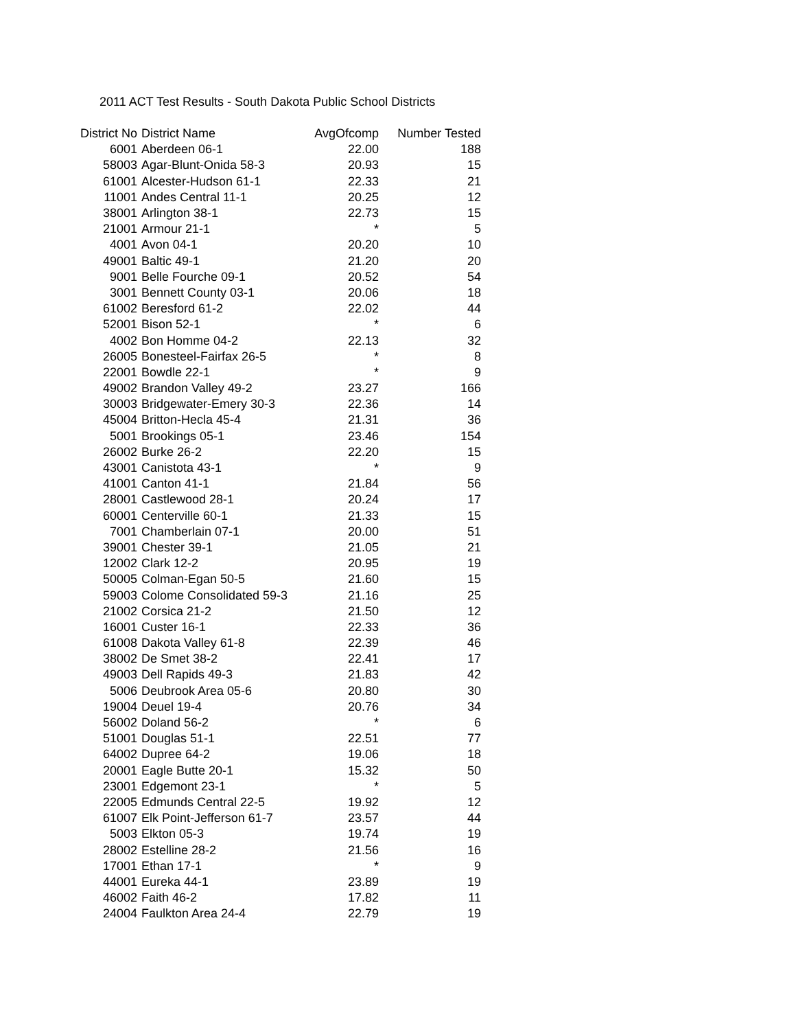2011 ACT Test Results - South Dakota Public School Districts
| District No | District Name | AvgOfcomp | Number Tested |
| --- | --- | --- | --- |
| 6001 | Aberdeen 06-1 | 22.00 | 188 |
| 58003 | Agar-Blunt-Onida 58-3 | 20.93 | 15 |
| 61001 | Alcester-Hudson 61-1 | 22.33 | 21 |
| 11001 | Andes Central 11-1 | 20.25 | 12 |
| 38001 | Arlington 38-1 | 22.73 | 15 |
| 21001 | Armour 21-1 | * | 5 |
| 4001 | Avon 04-1 | 20.20 | 10 |
| 49001 | Baltic 49-1 | 21.20 | 20 |
| 9001 | Belle Fourche 09-1 | 20.52 | 54 |
| 3001 | Bennett County 03-1 | 20.06 | 18 |
| 61002 | Beresford 61-2 | 22.02 | 44 |
| 52001 | Bison 52-1 | * | 6 |
| 4002 | Bon Homme 04-2 | 22.13 | 32 |
| 26005 | Bonesteel-Fairfax 26-5 | * | 8 |
| 22001 | Bowdle 22-1 | * | 9 |
| 49002 | Brandon Valley 49-2 | 23.27 | 166 |
| 30003 | Bridgewater-Emery 30-3 | 22.36 | 14 |
| 45004 | Britton-Hecla 45-4 | 21.31 | 36 |
| 5001 | Brookings 05-1 | 23.46 | 154 |
| 26002 | Burke 26-2 | 22.20 | 15 |
| 43001 | Canistota 43-1 | * | 9 |
| 41001 | Canton 41-1 | 21.84 | 56 |
| 28001 | Castlewood 28-1 | 20.24 | 17 |
| 60001 | Centerville 60-1 | 21.33 | 15 |
| 7001 | Chamberlain 07-1 | 20.00 | 51 |
| 39001 | Chester 39-1 | 21.05 | 21 |
| 12002 | Clark 12-2 | 20.95 | 19 |
| 50005 | Colman-Egan 50-5 | 21.60 | 15 |
| 59003 | Colome Consolidated 59-3 | 21.16 | 25 |
| 21002 | Corsica 21-2 | 21.50 | 12 |
| 16001 | Custer 16-1 | 22.33 | 36 |
| 61008 | Dakota Valley 61-8 | 22.39 | 46 |
| 38002 | De Smet 38-2 | 22.41 | 17 |
| 49003 | Dell Rapids 49-3 | 21.83 | 42 |
| 5006 | Deubrook Area 05-6 | 20.80 | 30 |
| 19004 | Deuel 19-4 | 20.76 | 34 |
| 56002 | Doland 56-2 | * | 6 |
| 51001 | Douglas 51-1 | 22.51 | 77 |
| 64002 | Dupree 64-2 | 19.06 | 18 |
| 20001 | Eagle Butte 20-1 | 15.32 | 50 |
| 23001 | Edgemont 23-1 | * | 5 |
| 22005 | Edmunds Central 22-5 | 19.92 | 12 |
| 61007 | Elk Point-Jefferson 61-7 | 23.57 | 44 |
| 5003 | Elkton 05-3 | 19.74 | 19 |
| 28002 | Estelline 28-2 | 21.56 | 16 |
| 17001 | Ethan 17-1 | * | 9 |
| 44001 | Eureka 44-1 | 23.89 | 19 |
| 46002 | Faith 46-2 | 17.82 | 11 |
| 24004 | Faulkton Area 24-4 | 22.79 | 19 |